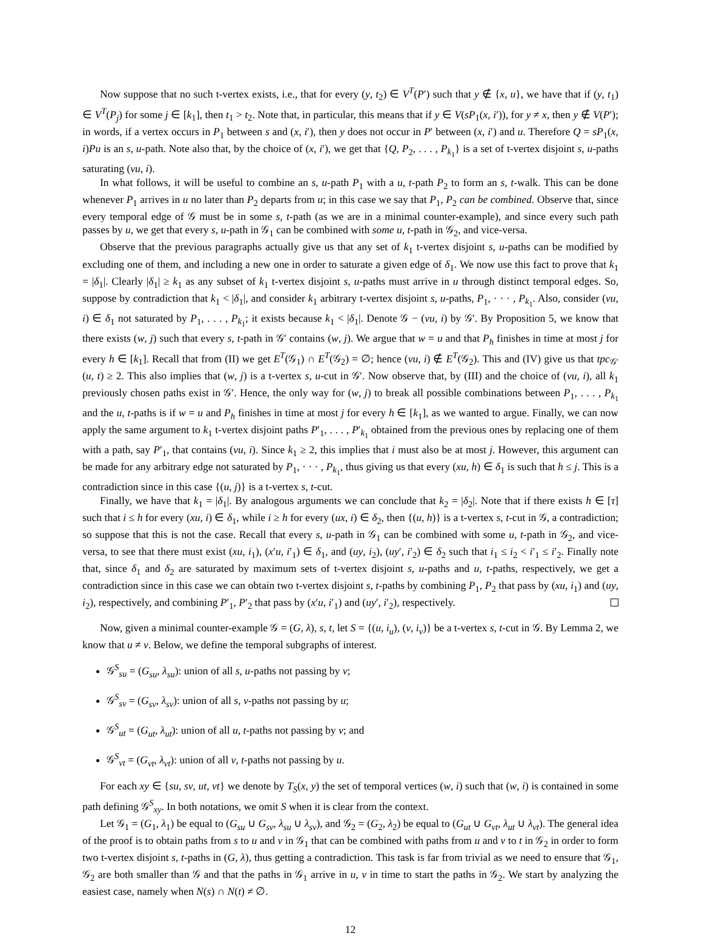Now suppose that no such t-vertex exists, i.e., that for every (y, t<sub>2</sub>) ∈ V<sup>T</sup>(P′) such that y ∉ {x, u}, we have that if (y, t<sub>1</sub>) ∈ V<sup>T</sup>(P<sub>j</sub>) for some j ∈ [k<sub>1</sub>], then t<sub>1</sub> > t<sub>2</sub>. Note that, in particular, this means that if y ∈ V(sP<sub>1</sub>(x, i′)), for y ≠ x, then y ∉ V(P′); in words, if a vertex occurs in P<sub>1</sub> between s and (x, i′), then y does not occur in P′ between (x, i′) and u. Therefore Q = sP<sub>1</sub>(x, i)Pu is an s, u-path. Note also that, by the choice of (x, i′), we get that {Q, P<sub>2</sub>, . . . , P<sub>k<sub>1</sub></sub>} is a set of t-vertex disjoint s, u-paths saturating (vu, i).
In what follows, it will be useful to combine an s, u-path P<sub>1</sub> with a u, t-path P<sub>2</sub> to form an s, t-walk. This can be done whenever P<sub>1</sub> arrives in u no later than P<sub>2</sub> departs from u; in this case we say that P<sub>1</sub>, P<sub>2</sub> can be combined. Observe that, since every temporal edge of 𝒢 must be in some s, t-path (as we are in a minimal counter-example), and since every such path passes by u, we get that every s, u-path in 𝒢<sub>1</sub> can be combined with some u, t-path in 𝒢<sub>2</sub>, and vice-versa.
Observe that the previous paragraphs actually give us that any set of k<sub>1</sub> t-vertex disjoint s, u-paths can be modified by excluding one of them, and including a new one in order to saturate a given edge of δ<sub>1</sub>. We now use this fact to prove that k<sub>1</sub> = |δ<sub>1</sub>|. Clearly |δ<sub>1</sub>| ≥ k<sub>1</sub> as any subset of k<sub>1</sub> t-vertex disjoint s, u-paths must arrive in u through distinct temporal edges. So, suppose by contradiction that k<sub>1</sub> < |δ<sub>1</sub>|, and consider k<sub>1</sub> arbitrary t-vertex disjoint s, u-paths, P<sub>1</sub>, · · · , P<sub>k<sub>1</sub></sub>. Also, consider (vu, i) ∈ δ<sub>1</sub> not saturated by P<sub>1</sub>, . . . , P<sub>k<sub>1</sub></sub>; it exists because k<sub>1</sub> < |δ<sub>1</sub>|. Denote 𝒢 − (vu, i) by 𝒢′. By Proposition 5, we know that there exists (w, j) such that every s, t-path in 𝒢′ contains (w, j). We argue that w = u and that P<sub>h</sub> finishes in time at most j for every h ∈ [k<sub>1</sub>]. Recall that from (II) we get E<sup>T</sup>(𝒢<sub>1</sub>) ∩ E<sup>T</sup>(𝒢<sub>2</sub>) = ∅; hence (vu, i) ∉ E<sup>T</sup>(𝒢<sub>2</sub>). This and (IV) give us that tpc<sub>𝒢′</sub>(u, t) ≥ 2. This also implies that (w, j) is a t-vertex s, u-cut in 𝒢′. Now observe that, by (III) and the choice of (vu, i), all k<sub>1</sub> previously chosen paths exist in 𝒢′. Hence, the only way for (w, j) to break all possible combinations between P<sub>1</sub>, . . . , P<sub>k<sub>1</sub></sub> and the u, t-paths is if w = u and P<sub>h</sub> finishes in time at most j for every h ∈ [k<sub>1</sub>], as we wanted to argue. Finally, we can now apply the same argument to k<sub>1</sub> t-vertex disjoint paths P′<sub>1</sub>, . . . , P′<sub>k<sub>1</sub></sub> obtained from the previous ones by replacing one of them with a path, say P′<sub>1</sub>, that contains (vu, i). Since k<sub>1</sub> ≥ 2, this implies that i must also be at most j. However, this argument can be made for any arbitrary edge not saturated by P<sub>1</sub>, · · · , P<sub>k<sub>1</sub></sub>, thus giving us that every (xu, h) ∈ δ<sub>1</sub> is such that h ≤ j. This is a contradiction since in this case {(u, j)} is a t-vertex s, t-cut.
Finally, we have that k<sub>1</sub> = |δ<sub>1</sub>|. By analogous arguments we can conclude that k<sub>2</sub> = |δ<sub>2</sub>|. Note that if there exists h ∈ [τ] such that i ≤ h for every (xu, i) ∈ δ<sub>1</sub>, while i ≥ h for every (ux, i) ∈ δ<sub>2</sub>, then {(u, h)} is a t-vertex s, t-cut in 𝒢, a contradiction; so suppose that this is not the case. Recall that every s, u-path in 𝒢<sub>1</sub> can be combined with some u, t-path in 𝒢<sub>2</sub>, and vice-versa, to see that there must exist (xu, i<sub>1</sub>), (x′u, i′<sub>1</sub>) ∈ δ<sub>1</sub>, and (uy, i<sub>2</sub>), (uy′, i′<sub>2</sub>) ∈ δ<sub>2</sub> such that i<sub>1</sub> ≤ i<sub>2</sub> < i′<sub>1</sub> ≤ i′<sub>2</sub>. Finally note that, since δ<sub>1</sub> and δ<sub>2</sub> are saturated by maximum sets of t-vertex disjoint s, u-paths and u, t-paths, respectively, we get a contradiction since in this case we can obtain two t-vertex disjoint s, t-paths by combining P<sub>1</sub>, P<sub>2</sub> that pass by (xu, i<sub>1</sub>) and (uy, i<sub>2</sub>), respectively, and combining P′<sub>1</sub>, P′<sub>2</sub> that pass by (x′u, i′<sub>1</sub>) and (uy′, i′<sub>2</sub>), respectively.
Now, given a minimal counter-example 𝒢 = (G, λ), s, t, let S = {(u, i<sub>u</sub>), (v, i<sub>v</sub>)} be a t-vertex s, t-cut in 𝒢. By Lemma 2, we know that u ≠ v. Below, we define the temporal subgraphs of interest.
𝒢<sup>S</sup><sub>su</sub> = (G<sub>su</sub>, λ<sub>su</sub>): union of all s, u-paths not passing by v;
𝒢<sup>S</sup><sub>sv</sub> = (G<sub>sv</sub>, λ<sub>sv</sub>): union of all s, v-paths not passing by u;
𝒢<sup>S</sup><sub>ut</sub> = (G<sub>ut</sub>, λ<sub>ut</sub>): union of all u, t-paths not passing by v; and
𝒢<sup>S</sup><sub>vt</sub> = (G<sub>vt</sub>, λ<sub>vt</sub>): union of all v, t-paths not passing by u.
For each xy ∈ {su, sv, ut, vt} we denote by T<sub>S</sub>(x, y) the set of temporal vertices (w, i) such that (w, i) is contained in some path defining 𝒢<sup>S</sup><sub>xy</sub>. In both notations, we omit S when it is clear from the context.
Let 𝒢<sub>1</sub> = (G<sub>1</sub>, λ<sub>1</sub>) be equal to (G<sub>su</sub> ∪ G<sub>sv</sub>, λ<sub>su</sub> ∪ λ<sub>sv</sub>), and 𝒢<sub>2</sub> = (G<sub>2</sub>, λ<sub>2</sub>) be equal to (G<sub>ut</sub> ∪ G<sub>vt</sub>, λ<sub>ut</sub> ∪ λ<sub>vt</sub>). The general idea of the proof is to obtain paths from s to u and v in 𝒢<sub>1</sub> that can be combined with paths from u and v to t in 𝒢<sub>2</sub> in order to form two t-vertex disjoint s, t-paths in (G, λ), thus getting a contradiction. This task is far from trivial as we need to ensure that 𝒢<sub>1</sub>, 𝒢<sub>2</sub> are both smaller than 𝒢 and that the paths in 𝒢<sub>1</sub> arrive in u, v in time to start the paths in 𝒢<sub>2</sub>. We start by analyzing the easiest case, namely when N(s) ∩ N(t) ≠ ∅.
12